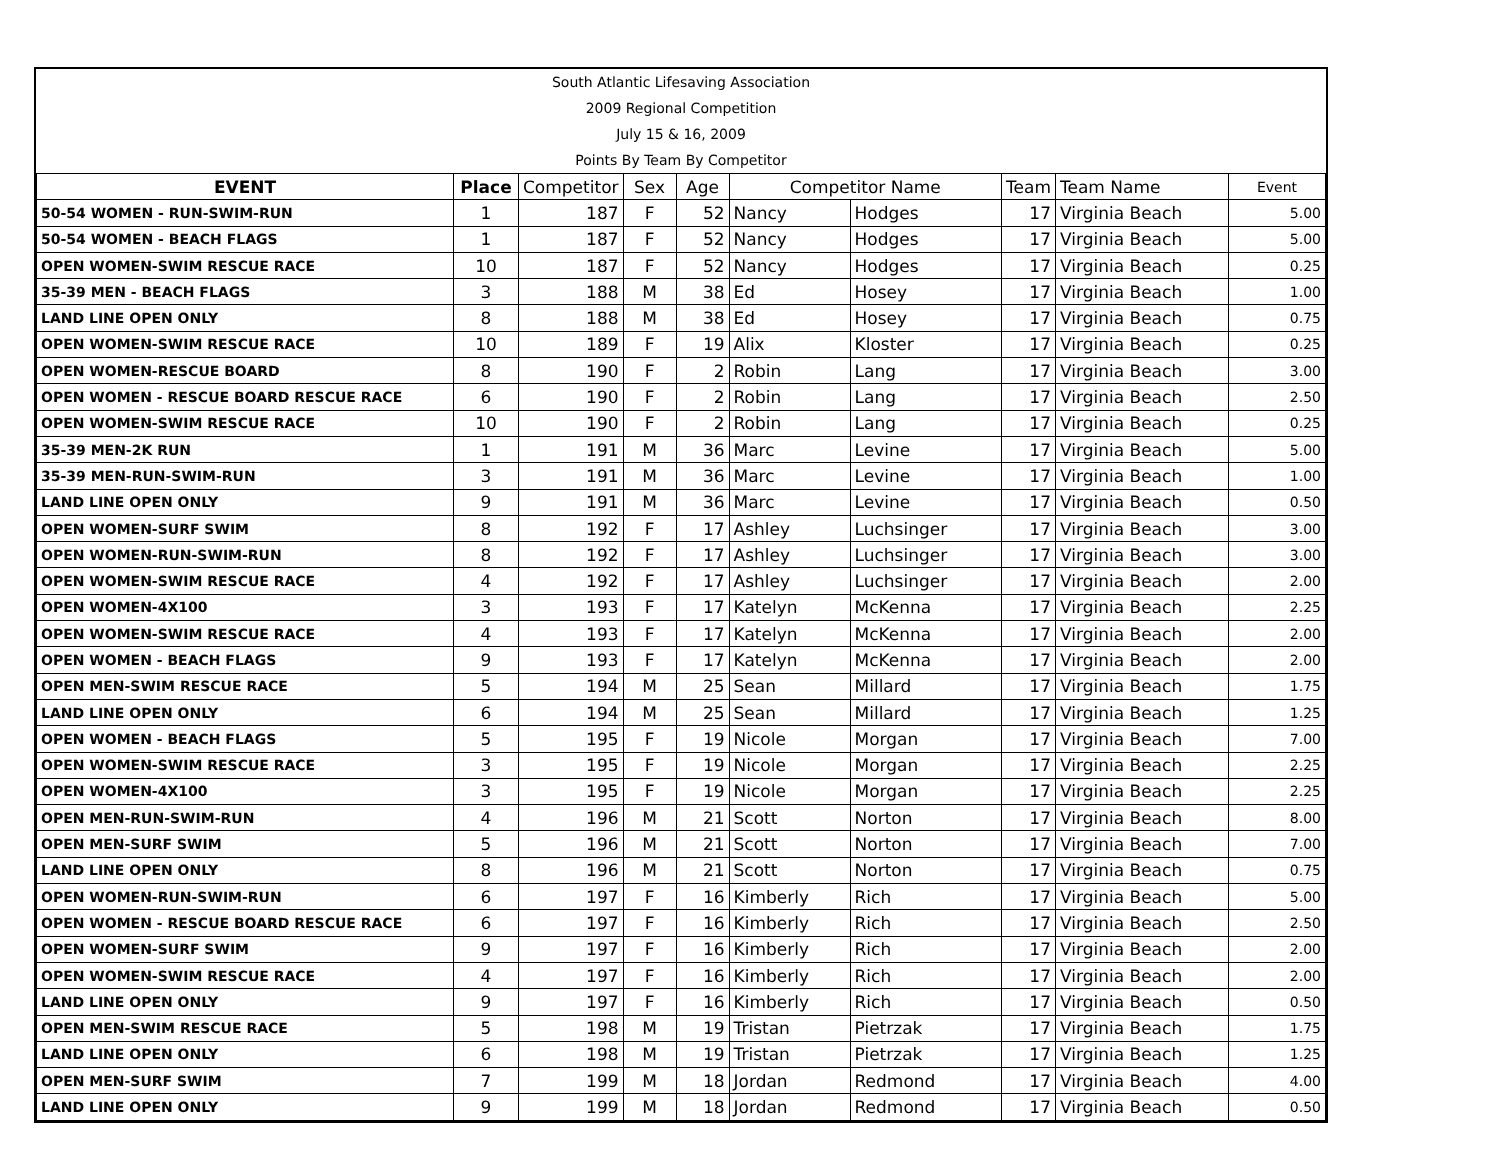South Atlantic Lifesaving Association
2009 Regional Competition
July 15 & 16, 2009
Points By Team By Competitor
| EVENT | Place | Competitor | Sex | Age | Competitor Name | | Team | Team Name | Event |
| --- | --- | --- | --- | --- | --- | --- | --- | --- | --- |
| 50-54 WOMEN - RUN-SWIM-RUN | 1 | 187 | F | 52 | Nancy | Hodges | 17 | Virginia Beach | 5.00 |
| 50-54 WOMEN - BEACH FLAGS | 1 | 187 | F | 52 | Nancy | Hodges | 17 | Virginia Beach | 5.00 |
| OPEN WOMEN-SWIM RESCUE RACE | 10 | 187 | F | 52 | Nancy | Hodges | 17 | Virginia Beach | 0.25 |
| 35-39 MEN - BEACH FLAGS | 3 | 188 | M | 38 | Ed | Hosey | 17 | Virginia Beach | 1.00 |
| LAND LINE OPEN ONLY | 8 | 188 | M | 38 | Ed | Hosey | 17 | Virginia Beach | 0.75 |
| OPEN WOMEN-SWIM RESCUE RACE | 10 | 189 | F | 19 | Alix | Kloster | 17 | Virginia Beach | 0.25 |
| OPEN WOMEN-RESCUE BOARD | 8 | 190 | F | 2 | Robin | Lang | 17 | Virginia Beach | 3.00 |
| OPEN WOMEN - RESCUE BOARD RESCUE RACE | 6 | 190 | F | 2 | Robin | Lang | 17 | Virginia Beach | 2.50 |
| OPEN WOMEN-SWIM RESCUE RACE | 10 | 190 | F | 2 | Robin | Lang | 17 | Virginia Beach | 0.25 |
| 35-39 MEN-2K RUN | 1 | 191 | M | 36 | Marc | Levine | 17 | Virginia Beach | 5.00 |
| 35-39 MEN-RUN-SWIM-RUN | 3 | 191 | M | 36 | Marc | Levine | 17 | Virginia Beach | 1.00 |
| LAND LINE OPEN ONLY | 9 | 191 | M | 36 | Marc | Levine | 17 | Virginia Beach | 0.50 |
| OPEN WOMEN-SURF SWIM | 8 | 192 | F | 17 | Ashley | Luchsinger | 17 | Virginia Beach | 3.00 |
| OPEN WOMEN-RUN-SWIM-RUN | 8 | 192 | F | 17 | Ashley | Luchsinger | 17 | Virginia Beach | 3.00 |
| OPEN WOMEN-SWIM RESCUE RACE | 4 | 192 | F | 17 | Ashley | Luchsinger | 17 | Virginia Beach | 2.00 |
| OPEN WOMEN-4X100 | 3 | 193 | F | 17 | Katelyn | McKenna | 17 | Virginia Beach | 2.25 |
| OPEN WOMEN-SWIM RESCUE RACE | 4 | 193 | F | 17 | Katelyn | McKenna | 17 | Virginia Beach | 2.00 |
| OPEN WOMEN - BEACH FLAGS | 9 | 193 | F | 17 | Katelyn | McKenna | 17 | Virginia Beach | 2.00 |
| OPEN MEN-SWIM RESCUE RACE | 5 | 194 | M | 25 | Sean | Millard | 17 | Virginia Beach | 1.75 |
| LAND LINE OPEN ONLY | 6 | 194 | M | 25 | Sean | Millard | 17 | Virginia Beach | 1.25 |
| OPEN WOMEN - BEACH FLAGS | 5 | 195 | F | 19 | Nicole | Morgan | 17 | Virginia Beach | 7.00 |
| OPEN WOMEN-SWIM RESCUE RACE | 3 | 195 | F | 19 | Nicole | Morgan | 17 | Virginia Beach | 2.25 |
| OPEN WOMEN-4X100 | 3 | 195 | F | 19 | Nicole | Morgan | 17 | Virginia Beach | 2.25 |
| OPEN MEN-RUN-SWIM-RUN | 4 | 196 | M | 21 | Scott | Norton | 17 | Virginia Beach | 8.00 |
| OPEN MEN-SURF SWIM | 5 | 196 | M | 21 | Scott | Norton | 17 | Virginia Beach | 7.00 |
| LAND LINE OPEN ONLY | 8 | 196 | M | 21 | Scott | Norton | 17 | Virginia Beach | 0.75 |
| OPEN WOMEN-RUN-SWIM-RUN | 6 | 197 | F | 16 | Kimberly | Rich | 17 | Virginia Beach | 5.00 |
| OPEN WOMEN - RESCUE BOARD RESCUE RACE | 6 | 197 | F | 16 | Kimberly | Rich | 17 | Virginia Beach | 2.50 |
| OPEN WOMEN-SURF SWIM | 9 | 197 | F | 16 | Kimberly | Rich | 17 | Virginia Beach | 2.00 |
| OPEN WOMEN-SWIM RESCUE RACE | 4 | 197 | F | 16 | Kimberly | Rich | 17 | Virginia Beach | 2.00 |
| LAND LINE OPEN ONLY | 9 | 197 | F | 16 | Kimberly | Rich | 17 | Virginia Beach | 0.50 |
| OPEN MEN-SWIM RESCUE RACE | 5 | 198 | M | 19 | Tristan | Pietrzak | 17 | Virginia Beach | 1.75 |
| LAND LINE OPEN ONLY | 6 | 198 | M | 19 | Tristan | Pietrzak | 17 | Virginia Beach | 1.25 |
| OPEN MEN-SURF SWIM | 7 | 199 | M | 18 | Jordan | Redmond | 17 | Virginia Beach | 4.00 |
| LAND LINE OPEN ONLY | 9 | 199 | M | 18 | Jordan | Redmond | 17 | Virginia Beach | 0.50 |